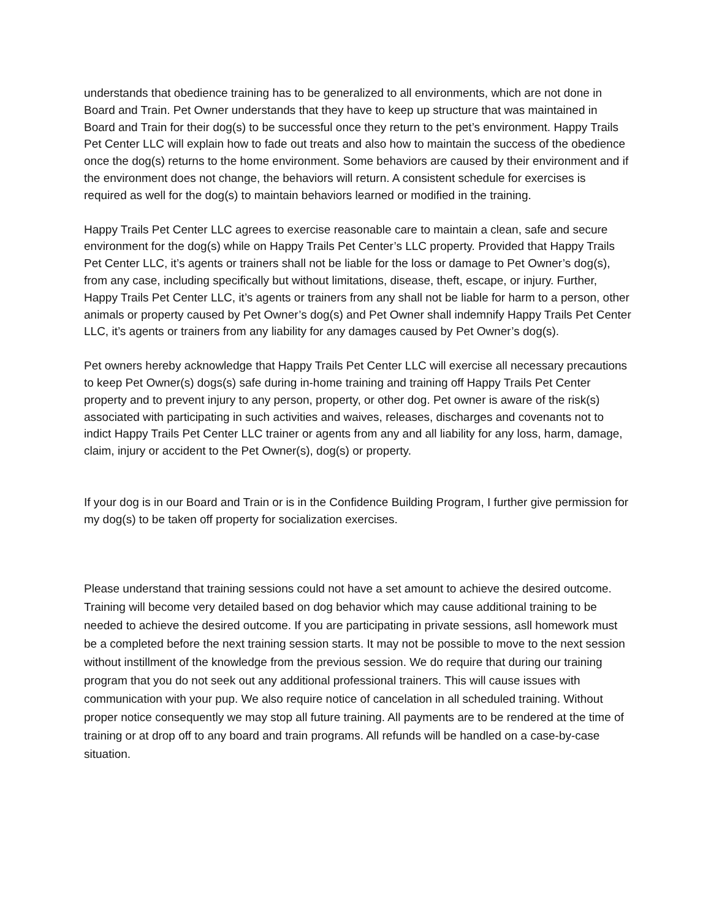understands that obedience training has to be generalized to all environments, which are not done in Board and Train. Pet Owner understands that they have to keep up structure that was maintained in Board and Train for their dog(s) to be successful once they return to the pet’s environment. Happy Trails Pet Center LLC will explain how to fade out treats and also how to maintain the success of the obedience once the dog(s) returns to the home environment. Some behaviors are caused by their environment and if the environment does not change, the behaviors will return. A consistent schedule for exercises is required as well for the dog(s) to maintain behaviors learned or modified in the training.
Happy Trails Pet Center LLC agrees to exercise reasonable care to maintain a clean, safe and secure environment for the dog(s) while on Happy Trails Pet Center’s LLC property. Provided that Happy Trails Pet Center LLC, it’s agents or trainers shall not be liable for the loss or damage to Pet Owner’s dog(s), from any case, including specifically but without limitations, disease, theft, escape, or injury. Further, Happy Trails Pet Center LLC, it’s agents or trainers from any shall not be liable for harm to a person, other animals or property caused by Pet Owner’s dog(s) and Pet Owner shall indemnify Happy Trails Pet Center LLC, it’s agents or trainers from any liability for any damages caused by Pet Owner’s dog(s).
Pet owners hereby acknowledge that Happy Trails Pet Center LLC will exercise all necessary precautions to keep Pet Owner(s) dogs(s) safe during in-home training and training off Happy Trails Pet Center property and to prevent injury to any person, property, or other dog. Pet owner is aware of the risk(s) associated with participating in such activities and waives, releases, discharges and covenants not to indict Happy Trails Pet Center LLC trainer or agents from any and all liability for any loss, harm, damage, claim, injury or accident to the Pet Owner(s), dog(s) or property.
If your dog is in our Board and Train or is in the Confidence Building Program, I further give permission for my dog(s) to be taken off property for socialization exercises.
Please understand that training sessions could not have a set amount to achieve the desired outcome. Training will become very detailed based on dog behavior which may cause additional training to be needed to achieve the desired outcome. If you are participating in private sessions, asll homework must be a completed before the next training session starts. It may not be possible to move to the next session without instillment of the knowledge from the previous session. We do require that during our training program that you do not seek out any additional professional trainers. This will cause issues with communication with your pup. We also require notice of cancelation in all scheduled training. Without proper notice consequently we may stop all future training. All payments are to be rendered at the time of training or at drop off to any board and train programs. All refunds will be handled on a case-by-case situation.